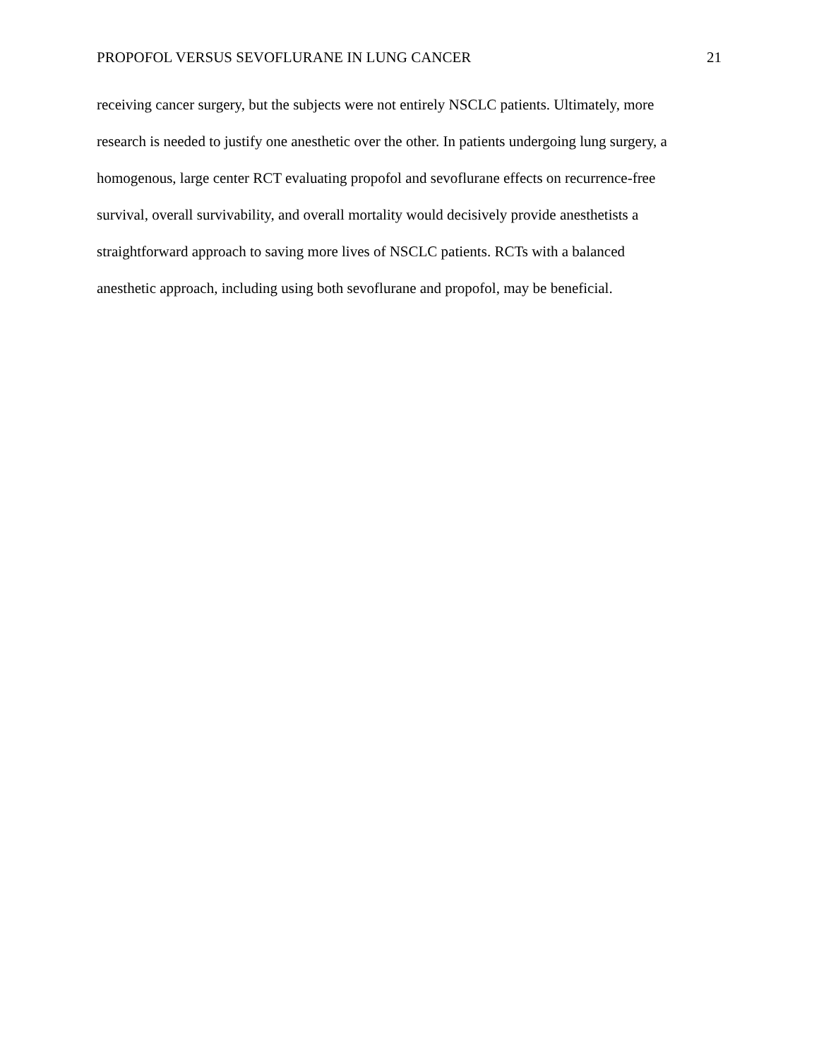PROPOFOL VERSUS SEVOFLURANE IN LUNG CANCER 21
receiving cancer surgery, but the subjects were not entirely NSCLC patients. Ultimately, more
research is needed to justify one anesthetic over the other. In patients undergoing lung surgery, a
homogenous, large center RCT evaluating propofol and sevoflurane effects on recurrence-free
survival, overall survivability, and overall mortality would decisively provide anesthetists a
straightforward approach to saving more lives of NSCLC patients. RCTs with a balanced
anesthetic approach, including using both sevoflurane and propofol, may be beneficial.